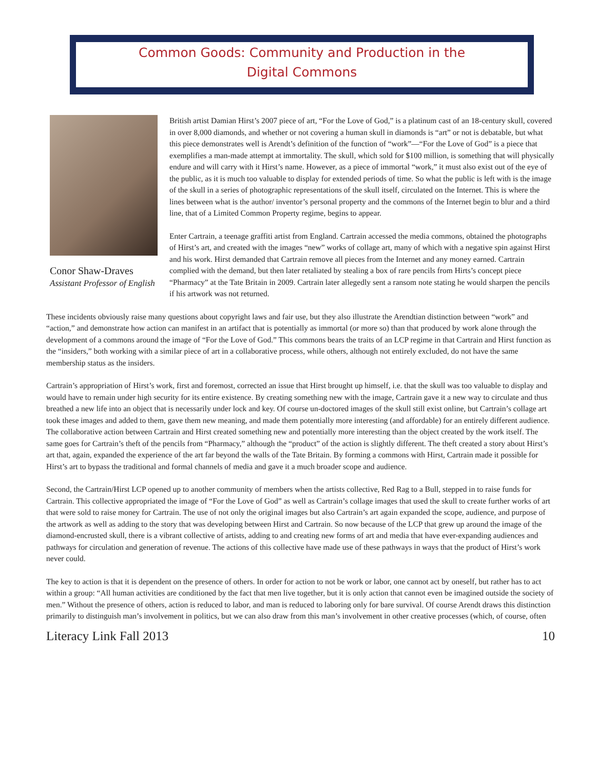Common Goods: Community and Production in the
Digital Commons
Conor Shaw-Draves
Assistant Professor of English
British artist Damian Hirst’s 2007 piece of art, “For the Love of God,” is a platinum cast of an 18-century skull, covered in over 8,000 diamonds, and whether or not covering a human skull in diamonds is “art” or not is debatable, but what this piece demonstrates well is Arendt’s definition of the function of “work”—“For the Love of God” is a piece that exemplifies a man-made attempt at immortality. The skull, which sold for $100 million, is something that will physically endure and will carry with it Hirst’s name. However, as a piece of immortal “work,” it must also exist out of the eye of the public, as it is much too valuable to display for extended periods of time. So what the public is left with is the image of the skull in a series of photographic representations of the skull itself, circulated on the Internet. This is where the lines between what is the author/ inventor’s personal property and the commons of the Internet begin to blur and a third line, that of a Limited Common Property regime, begins to appear.
Enter Cartrain, a teenage graffiti artist from England. Cartrain accessed the media commons, obtained the photographs of Hirst’s art, and created with the images “new” works of collage art, many of which with a negative spin against Hirst and his work. Hirst demanded that Cartrain remove all pieces from the Internet and any money earned. Cartrain complied with the demand, but then later retaliated by stealing a box of rare pencils from Hirts’s concept piece “Pharmacy” at the Tate Britain in 2009. Cartrain later allegedly sent a ransom note stating he would sharpen the pencils if his artwork was not returned.
These incidents obviously raise many questions about copyright laws and fair use, but they also illustrate the Arendtian distinction between “work” and “action,” and demonstrate how action can manifest in an artifact that is potentially as immortal (or more so) than that produced by work alone through the development of a commons around the image of “For the Love of God.” This commons bears the traits of an LCP regime in that Cartrain and Hirst function as the “insiders,” both working with a similar piece of art in a collaborative process, while others, although not entirely excluded, do not have the same membership status as the insiders.
Cartrain’s appropriation of Hirst’s work, first and foremost, corrected an issue that Hirst brought up himself, i.e. that the skull was too valuable to display and would have to remain under high security for its entire existence. By creating something new with the image, Cartrain gave it a new way to circulate and thus breathed a new life into an object that is necessarily under lock and key. Of course un-doctored images of the skull still exist online, but Cartrain’s collage art took these images and added to them, gave them new meaning, and made them potentially more interesting (and affordable) for an entirely different audience. The collaborative action between Cartrain and Hirst created something new and potentially more interesting than the object created by the work itself. The same goes for Cartrain’s theft of the pencils from “Pharmacy,” although the “product” of the action is slightly different. The theft created a story about Hirst’s art that, again, expanded the experience of the art far beyond the walls of the Tate Britain. By forming a commons with Hirst, Cartrain made it possible for Hirst’s art to bypass the traditional and formal channels of media and gave it a much broader scope and audience.
Second, the Cartrain/Hirst LCP opened up to another community of members when the artists collective, Red Rag to a Bull, stepped in to raise funds for Cartrain. This collective appropriated the image of “For the Love of God” as well as Cartrain’s collage images that used the skull to create further works of art that were sold to raise money for Cartrain. The use of not only the original images but also Cartrain’s art again expanded the scope, audience, and purpose of the artwork as well as adding to the story that was developing between Hirst and Cartrain. So now because of the LCP that grew up around the image of the diamond-encrusted skull, there is a vibrant collective of artists, adding to and creating new forms of art and media that have ever-expanding audiences and pathways for circulation and generation of revenue. The actions of this collective have made use of these pathways in ways that the product of Hirst’s work never could.
The key to action is that it is dependent on the presence of others. In order for action to not be work or labor, one cannot act by oneself, but rather has to act within a group: “All human activities are conditioned by the fact that men live together, but it is only action that cannot even be imagined outside the society of men.” Without the presence of others, action is reduced to labor, and man is reduced to laboring only for bare survival. Of course Arendt draws this distinction primarily to distinguish man’s involvement in politics, but we can also draw from this man’s involvement in other creative processes (which, of course, often
Literacy Link Fall 2013 10